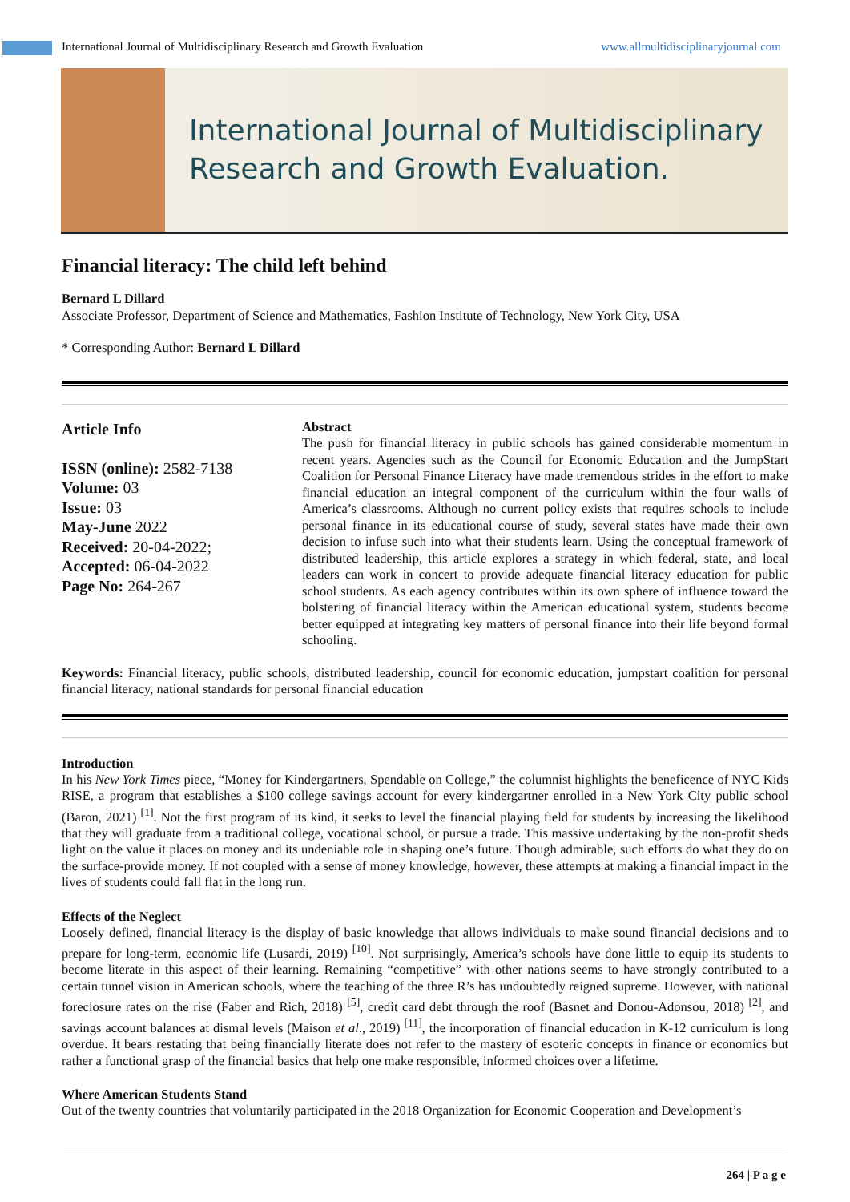International Journal of Multidisciplinary Research and Growth Evaluation www.allmultidisciplinaryjournal.com
International Journal of Multidisciplinary
Research and Growth Evaluation.
Financial literacy: The child left behind
Bernard L Dillard
Associate Professor, Department of Science and Mathematics, Fashion Institute of Technology, New York City, USA
* Corresponding Author: Bernard L Dillard
Article Info
ISSN (online): 2582-7138
Volume: 03
Issue: 03
May-June 2022
Received: 20-04-2022;
Accepted: 06-04-2022
Page No: 264-267
Abstract
The push for financial literacy in public schools has gained considerable momentum in recent years. Agencies such as the Council for Economic Education and the JumpStart Coalition for Personal Finance Literacy have made tremendous strides in the effort to make financial education an integral component of the curriculum within the four walls of America’s classrooms. Although no current policy exists that requires schools to include personal finance in its educational course of study, several states have made their own decision to infuse such into what their students learn. Using the conceptual framework of distributed leadership, this article explores a strategy in which federal, state, and local leaders can work in concert to provide adequate financial literacy education for public school students. As each agency contributes within its own sphere of influence toward the bolstering of financial literacy within the American educational system, students become better equipped at integrating key matters of personal finance into their life beyond formal schooling.
Keywords: Financial literacy, public schools, distributed leadership, council for economic education, jumpstart coalition for personal financial literacy, national standards for personal financial education
Introduction
In his New York Times piece, “Money for Kindergartners, Spendable on College,” the columnist highlights the beneficence of NYC Kids RISE, a program that establishes a $100 college savings account for every kindergartner enrolled in a New York City public school (Baron, 2021) <sup>[1]</sup>. Not the first program of its kind, it seeks to level the financial playing field for students by increasing the likelihood that they will graduate from a traditional college, vocational school, or pursue a trade. This massive undertaking by the non-profit sheds light on the value it places on money and its undeniable role in shaping one’s future. Though admirable, such efforts do what they do on the surface-provide money. If not coupled with a sense of money knowledge, however, these attempts at making a financial impact in the lives of students could fall flat in the long run.
Effects of the Neglect
Loosely defined, financial literacy is the display of basic knowledge that allows individuals to make sound financial decisions and to prepare for long-term, economic life (Lusardi, 2019) <sup>[10]</sup>. Not surprisingly, America’s schools have done little to equip its students to become literate in this aspect of their learning. Remaining “competitive” with other nations seems to have strongly contributed to a certain tunnel vision in American schools, where the teaching of the three R’s has undoubtedly reigned supreme. However, with national foreclosure rates on the rise (Faber and Rich, 2018) <sup>[5]</sup>, credit card debt through the roof (Basnet and Donou-Adonsou, 2018) <sup>[2]</sup>, and savings account balances at dismal levels (Maison et al., 2019) <sup>[11]</sup>, the incorporation of financial education in K-12 curriculum is long overdue. It bears restating that being financially literate does not refer to the mastery of esoteric concepts in finance or economics but rather a functional grasp of the financial basics that help one make responsible, informed choices over a lifetime.
Where American Students Stand
Out of the twenty countries that voluntarily participated in the 2018 Organization for Economic Cooperation and Development’s
264 | P a g e